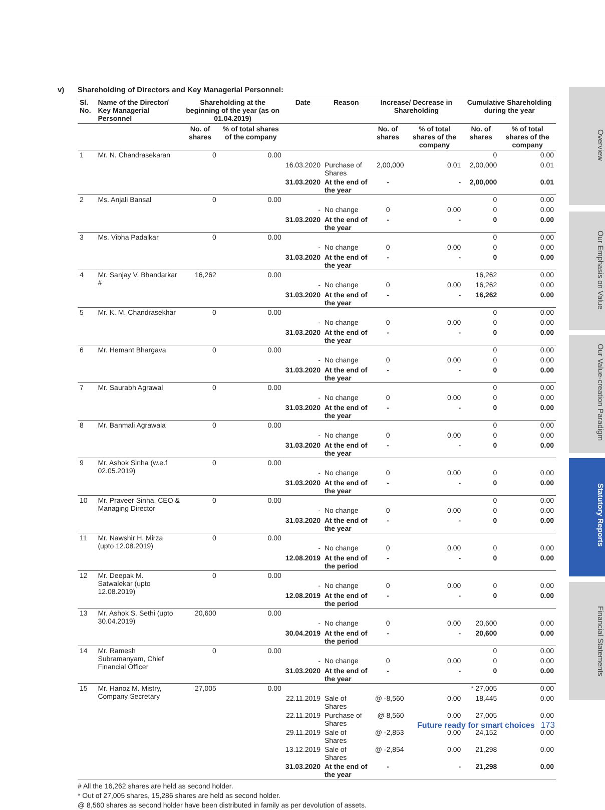v) Shareholding of Directors and Key Managerial Personnel:
| Sl. No. | Name of the Director/ Key Managerial Personnel | Shareholding at the beginning of the year (as on 01.04.2019) | | Date | Reason | Increase/ Decrease in Shareholding | | Cumulative Shareholding during the year | |
| --- | --- | --- | --- | --- | --- | --- | --- | --- | --- |
| | | No. of shares | % of total shares of the company | | | No. of shares | % of total shares of the company | No. of shares | % of total shares of the company |
| 1 | Mr. N. Chandrasekaran | 0 | 0.00 | | | | | 0 | 0.00 |
| | | | | 16.03.2020 | Purchase of Shares | 2,00,000 | 0.01 | 2,00,000 | 0.01 |
| | | | | 31.03.2020 | At the end of the year | - | - | 2,00,000 | 0.01 |
| 2 | Ms. Anjali Bansal | 0 | 0.00 | | | | | 0 | 0.00 |
| | | | | - | No change | 0 | 0.00 | 0 | 0.00 |
| | | | | 31.03.2020 | At the end of the year | - | - | 0 | 0.00 |
| 3 | Ms. Vibha Padalkar | 0 | 0.00 | | | | | 0 | 0.00 |
| | | | | - | No change | 0 | 0.00 | 0 | 0.00 |
| | | | | 31.03.2020 | At the end of the year | - | - | 0 | 0.00 |
| 4 | Mr. Sanjay V. Bhandarkar # | 16,262 | 0.00 | | | | | 16,262 | 0.00 |
| | | | | - | No change | 0 | 0.00 | 16,262 | 0.00 |
| | | | | 31.03.2020 | At the end of the year | - | - | 16,262 | 0.00 |
| 5 | Mr. K. M. Chandrasekhar | 0 | 0.00 | | | | | 0 | 0.00 |
| | | | | - | No change | 0 | 0.00 | 0 | 0.00 |
| | | | | 31.03.2020 | At the end of the year | - | - | 0 | 0.00 |
| 6 | Mr. Hemant Bhargava | 0 | 0.00 | | | | | 0 | 0.00 |
| | | | | - | No change | 0 | 0.00 | 0 | 0.00 |
| | | | | 31.03.2020 | At the end of the year | - | - | 0 | 0.00 |
| 7 | Mr. Saurabh Agrawal | 0 | 0.00 | | | | | 0 | 0.00 |
| | | | | - | No change | 0 | 0.00 | 0 | 0.00 |
| | | | | 31.03.2020 | At the end of the year | - | - | 0 | 0.00 |
| 8 | Mr. Banmali Agrawala | 0 | 0.00 | | | | | 0 | 0.00 |
| | | | | - | No change | 0 | 0.00 | 0 | 0.00 |
| | | | | 31.03.2020 | At the end of the year | - | - | 0 | 0.00 |
| 9 | Mr. Ashok Sinha (w.e.f 02.05.2019) | 0 | 0.00 | | | | | | |
| | | | | - | No change | 0 | 0.00 | 0 | 0.00 |
| | | | | 31.03.2020 | At the end of the year | - | - | 0 | 0.00 |
| 10 | Mr. Praveer Sinha, CEO & Managing Director | 0 | 0.00 | | | | | 0 | 0.00 |
| | | | | - | No change | 0 | 0.00 | 0 | 0.00 |
| | | | | 31.03.2020 | At the end of the year | - | - | 0 | 0.00 |
| 11 | Mr. Nawshir H. Mirza (upto 12.08.2019) | 0 | 0.00 | | | | | | |
| | | | | - | No change | 0 | 0.00 | 0 | 0.00 |
| | | | | 12.08.2019 | At the end of the period | - | - | 0 | 0.00 |
| 12 | Mr. Deepak M. Satwalekar (upto 12.08.2019) | 0 | 0.00 | | | | | | |
| | | | | - | No change | 0 | 0.00 | 0 | 0.00 |
| | | | | 12.08.2019 | At the end of the period | - | - | 0 | 0.00 |
| 13 | Mr. Ashok S. Sethi (upto 30.04.2019) | 20,600 | 0.00 | | | | | | |
| | | | | - | No change | 0 | 0.00 | 20,600 | 0.00 |
| | | | | 30.04.2019 | At the end of the period | - | - | 20,600 | 0.00 |
| 14 | Mr. Ramesh Subramanyam, Chief Financial Officer | 0 | 0.00 | | | | | 0 | 0.00 |
| | | | | - | No change | 0 | 0.00 | 0 | 0.00 |
| | | | | 31.03.2020 | At the end of the year | - | - | 0 | 0.00 |
| 15 | Mr. Hanoz M. Mistry, Company Secretary | 27,005 | 0.00 | | | | | * 27,005 | 0.00 |
| | | | | 22.11.2019 | Sale of Shares | @ -8,560 | 0.00 | 18,445 | 0.00 |
| | | | | 22.11.2019 | Purchase of Shares | @ 8,560 | 0.00 | 27,005 | 0.00 |
| | | | | 29.11.2019 | Sale of Shares | @ -2,853 | 0.00 | 24,152 | 0.00 |
| | | | | 13.12.2019 | Sale of Shares | @ -2,854 | 0.00 | 21,298 | 0.00 |
| | | | | 31.03.2020 | At the end of the year | - | - | 21,298 | 0.00 |
# All the 16,262 shares are held as second holder.
* Out of 27,005 shares, 15,286 shares are held as second holder.
@ 8,560 shares as second holder have been distributed in family as per devolution of assets.
Overview
Our Emphasis on Value
Our Value-creation Paradigm
Statutory Reports
Financial Statements
Future ready for smart choices 173